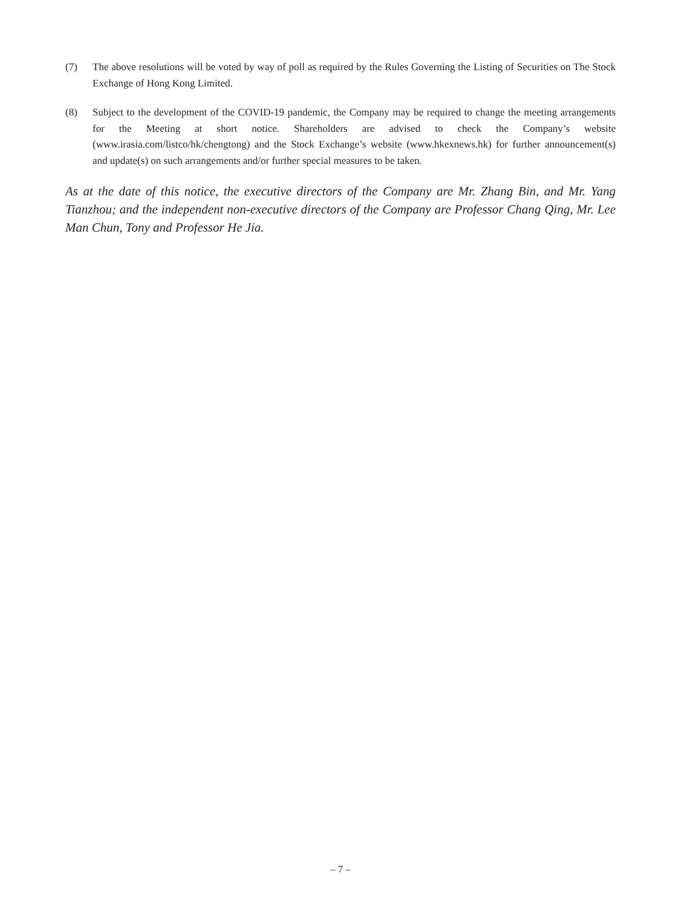(7) The above resolutions will be voted by way of poll as required by the Rules Governing the Listing of Securities on The Stock Exchange of Hong Kong Limited.
(8) Subject to the development of the COVID-19 pandemic, the Company may be required to change the meeting arrangements for the Meeting at short notice. Shareholders are advised to check the Company’s website (www.irasia.com/listco/hk/chengtong) and the Stock Exchange’s website (www.hkexnews.hk) for further announcement(s) and update(s) on such arrangements and/or further special measures to be taken.
As at the date of this notice, the executive directors of the Company are Mr. Zhang Bin, and Mr. Yang Tianzhou; and the independent non-executive directors of the Company are Professor Chang Qing, Mr. Lee Man Chun, Tony and Professor He Jia.
– 7 –